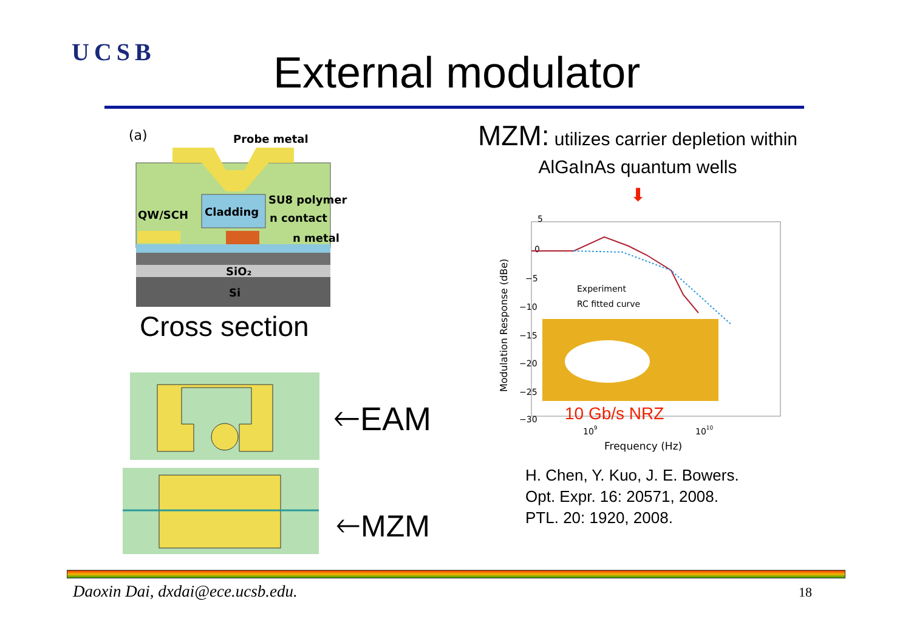UCSB External modulator
(a)
Probe metal
Cladding
QW/SCH
SU8 polymer
n contact
n metal
SiO₂
Si
Cross section
🡐EAM
🡐MZM
MZM: utilizes carrier depletion within AlGaInAs quantum wells
⬇
5
0
−5
−10
−15
−20
−25
−30
Modulation Response (dBe)
Experiment
RC fitted curve
10 Gb/s NRZ
109
1010
Frequency (Hz)
H. Chen, Y. Kuo, J. E. Bowers.
Opt. Expr. 16: 20571, 2008.
PTL. 20: 1920, 2008.
Daoxin Dai, dxdai@ece.ucsb.edu.
18